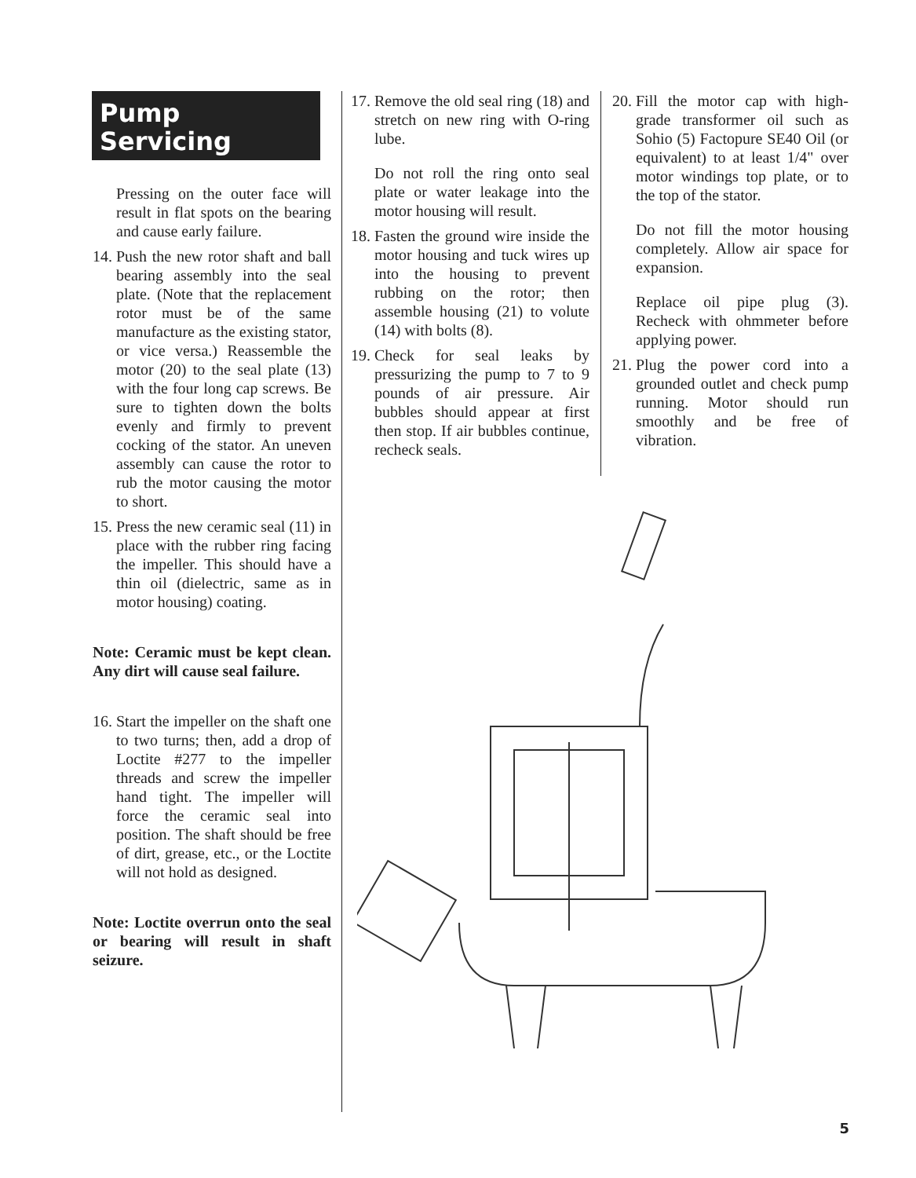Pump
Servicing
Pressing on the outer face will result in flat spots on the bearing and cause early failure.
14. Push the new rotor shaft and ball bearing assembly into the seal plate. (Note that the replacement rotor must be of the same manufacture as the existing stator, or vice versa.) Reassemble the motor (20) to the seal plate (13) with the four long cap screws. Be sure to tighten down the bolts evenly and firmly to prevent cocking of the stator. An uneven assembly can cause the rotor to rub the motor causing the motor to short.
15. Press the new ceramic seal (11) in place with the rubber ring facing the impeller. This should have a thin oil (dielectric, same as in motor housing) coating.
Note: Ceramic must be kept clean. Any dirt will cause seal failure.
16. Start the impeller on the shaft one to two turns; then, add a drop of Loctite #277 to the impeller threads and screw the impeller hand tight. The impeller will force the ceramic seal into position. The shaft should be free of dirt, grease, etc., or the Loctite will not hold as designed.
Note: Loctite overrun onto the seal or bearing will result in shaft seizure.
17. Remove the old seal ring (18) and stretch on new ring with O-ring lube.
Do not roll the ring onto seal plate or water leakage into the motor housing will result.
18. Fasten the ground wire inside the motor housing and tuck wires up into the housing to prevent rubbing on the rotor; then assemble housing (21) to volute (14) with bolts (8).
19. Check for seal leaks by pressurizing the pump to 7 to 9 pounds of air pressure. Air bubbles should appear at first then stop. If air bubbles continue, recheck seals.
20. Fill the motor cap with high-grade transformer oil such as Sohio (5) Factopure SE40 Oil (or equivalent) to at least 1/4" over motor windings top plate, or to the top of the stator.
Do not fill the motor housing completely. Allow air space for expansion.
Replace oil pipe plug (3). Recheck with ohmmeter before applying power.
21. Plug the power cord into a grounded outlet and check pump running. Motor should run smoothly and be free of vibration.
5